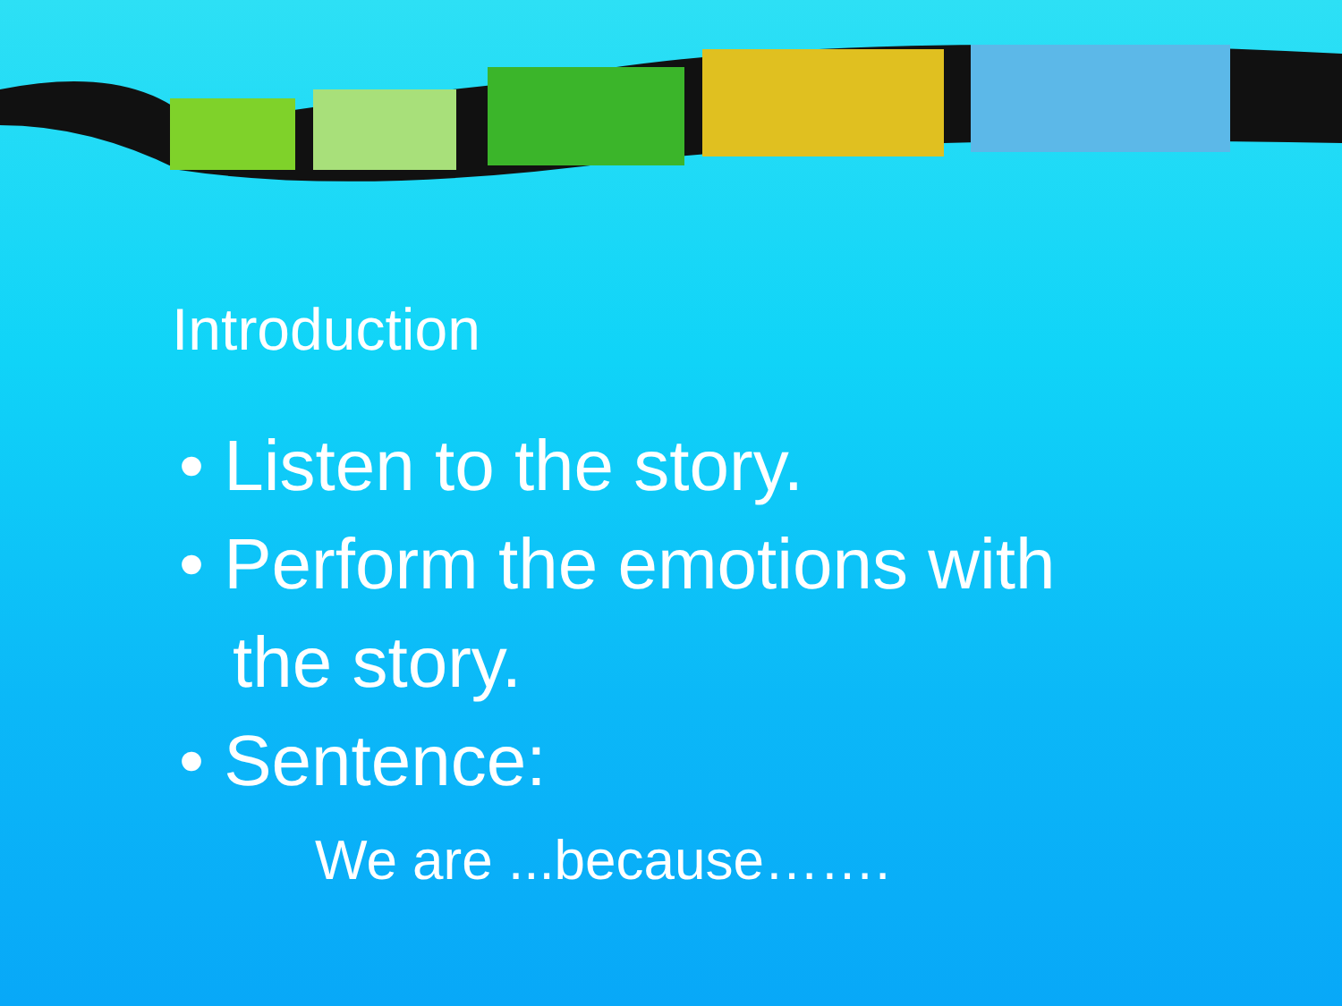Introduction
• Listen to the story.
• Perform the emotions with the story.
• Sentence:
We are ...because…….